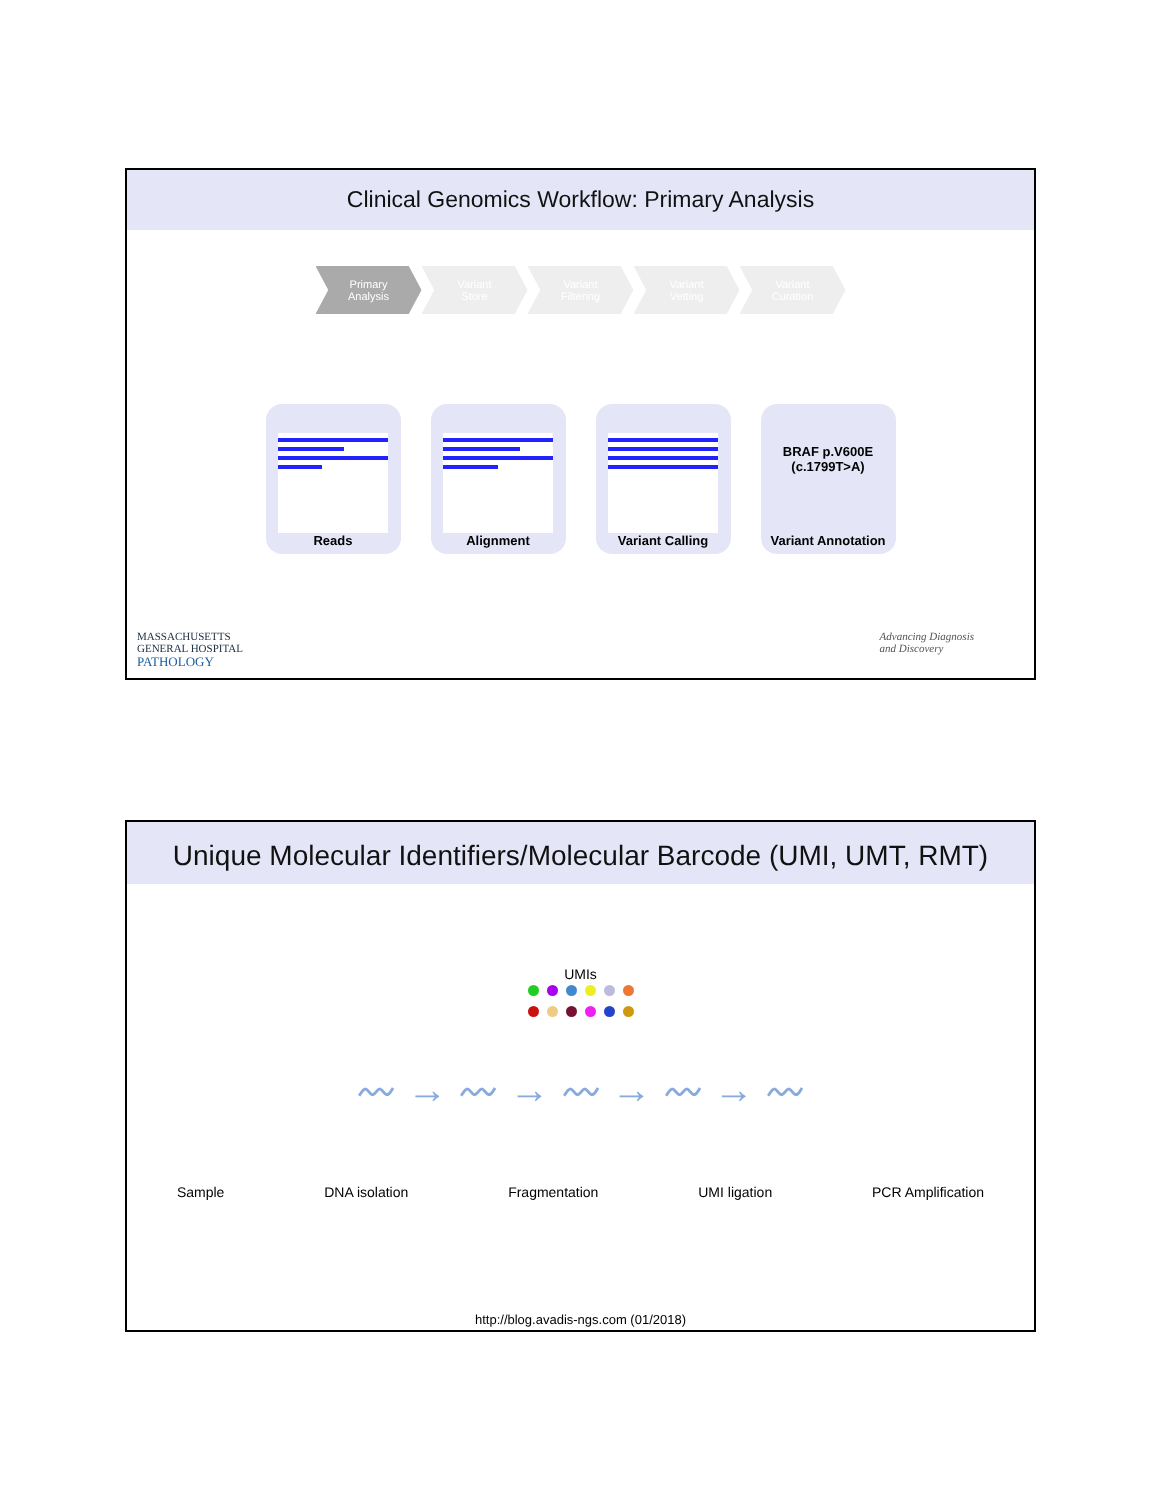Clinical Genomics Workflow: Primary Analysis
Primary
Analysis
Variant
Store
Variant
Filtering
Variant
Vetting
Variant
Curation
Reads Alignment Variant Calling
BRAF p.V600E
(c.1799T>A)
Variant Annotation
MASSACHUSETTS
GENERAL HOSPITAL
PATHOLOGY
Advancing Diagnosis
and Discovery
Unique Molecular Identifiers/Molecular Barcode (UMI, UMT, RMT)
UMIs
〰 → 〰 → 〰 → 〰 → 〰
Sample DNA isolation Fragmentation UMI ligation PCR Amplification
http://blog.avadis-ngs.com (01/2018)